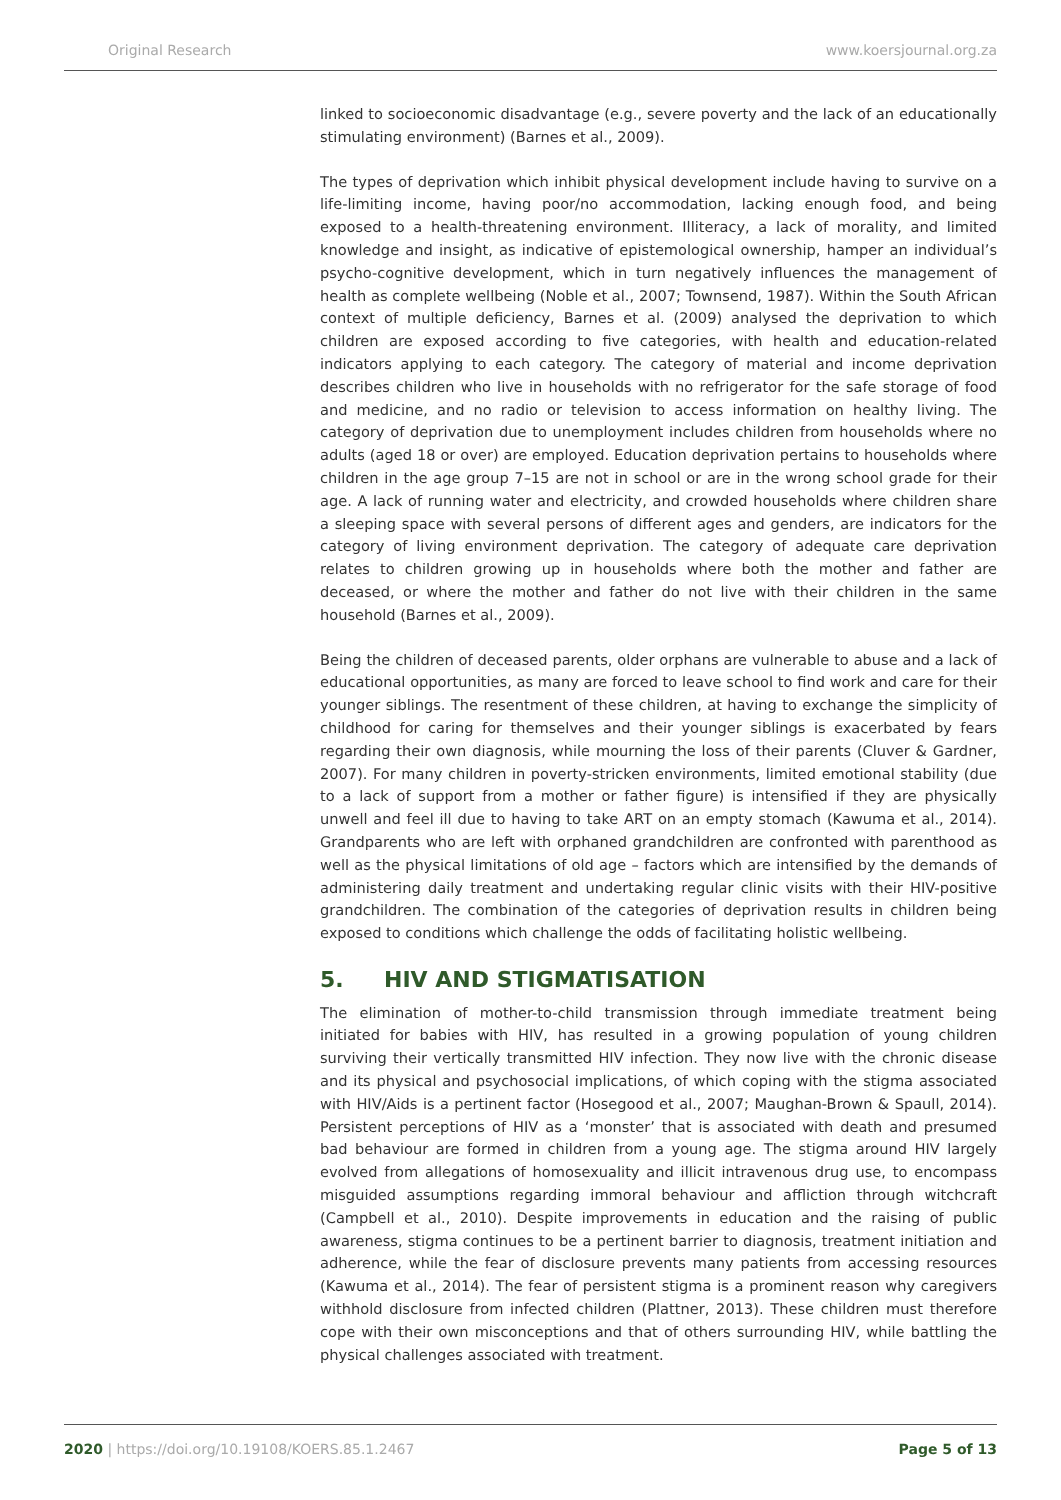Original Research www.koersjournal.org.za
linked to socioeconomic disadvantage (e.g., severe poverty and the lack of an educationally stimulating environment) (Barnes et al., 2009).
The types of deprivation which inhibit physical development include having to survive on a life-limiting income, having poor/no accommodation, lacking enough food, and being exposed to a health-threatening environment. Illiteracy, a lack of morality, and limited knowledge and insight, as indicative of epistemological ownership, hamper an individual’s psycho-cognitive development, which in turn negatively influences the management of health as complete wellbeing (Noble et al., 2007; Townsend, 1987). Within the South African context of multiple deficiency, Barnes et al. (2009) analysed the deprivation to which children are exposed according to five categories, with health and education-related indicators applying to each category. The category of material and income deprivation describes children who live in households with no refrigerator for the safe storage of food and medicine, and no radio or television to access information on healthy living. The category of deprivation due to unemployment includes children from households where no adults (aged 18 or over) are employed. Education deprivation pertains to households where children in the age group 7–15 are not in school or are in the wrong school grade for their age. A lack of running water and electricity, and crowded households where children share a sleeping space with several persons of different ages and genders, are indicators for the category of living environment deprivation. The category of adequate care deprivation relates to children growing up in households where both the mother and father are deceased, or where the mother and father do not live with their children in the same household (Barnes et al., 2009).
Being the children of deceased parents, older orphans are vulnerable to abuse and a lack of educational opportunities, as many are forced to leave school to find work and care for their younger siblings. The resentment of these children, at having to exchange the simplicity of childhood for caring for themselves and their younger siblings is exacerbated by fears regarding their own diagnosis, while mourning the loss of their parents (Cluver & Gardner, 2007). For many children in poverty-stricken environments, limited emotional stability (due to a lack of support from a mother or father figure) is intensified if they are physically unwell and feel ill due to having to take ART on an empty stomach (Kawuma et al., 2014). Grandparents who are left with orphaned grandchildren are confronted with parenthood as well as the physical limitations of old age – factors which are intensified by the demands of administering daily treatment and undertaking regular clinic visits with their HIV-positive grandchildren. The combination of the categories of deprivation results in children being exposed to conditions which challenge the odds of facilitating holistic wellbeing.
5. HIV AND STIGMATISATION
The elimination of mother-to-child transmission through immediate treatment being initiated for babies with HIV, has resulted in a growing population of young children surviving their vertically transmitted HIV infection. They now live with the chronic disease and its physical and psychosocial implications, of which coping with the stigma associated with HIV/Aids is a pertinent factor (Hosegood et al., 2007; Maughan-Brown & Spaull, 2014). Persistent perceptions of HIV as a ‘monster’ that is associated with death and presumed bad behaviour are formed in children from a young age. The stigma around HIV largely evolved from allegations of homosexuality and illicit intravenous drug use, to encompass misguided assumptions regarding immoral behaviour and affliction through witchcraft (Campbell et al., 2010). Despite improvements in education and the raising of public awareness, stigma continues to be a pertinent barrier to diagnosis, treatment initiation and adherence, while the fear of disclosure prevents many patients from accessing resources (Kawuma et al., 2014). The fear of persistent stigma is a prominent reason why caregivers withhold disclosure from infected children (Plattner, 2013). These children must therefore cope with their own misconceptions and that of others surrounding HIV, while battling the physical challenges associated with treatment.
2020 | https://doi.org/10.19108/KOERS.85.1.2467 Page 5 of 13